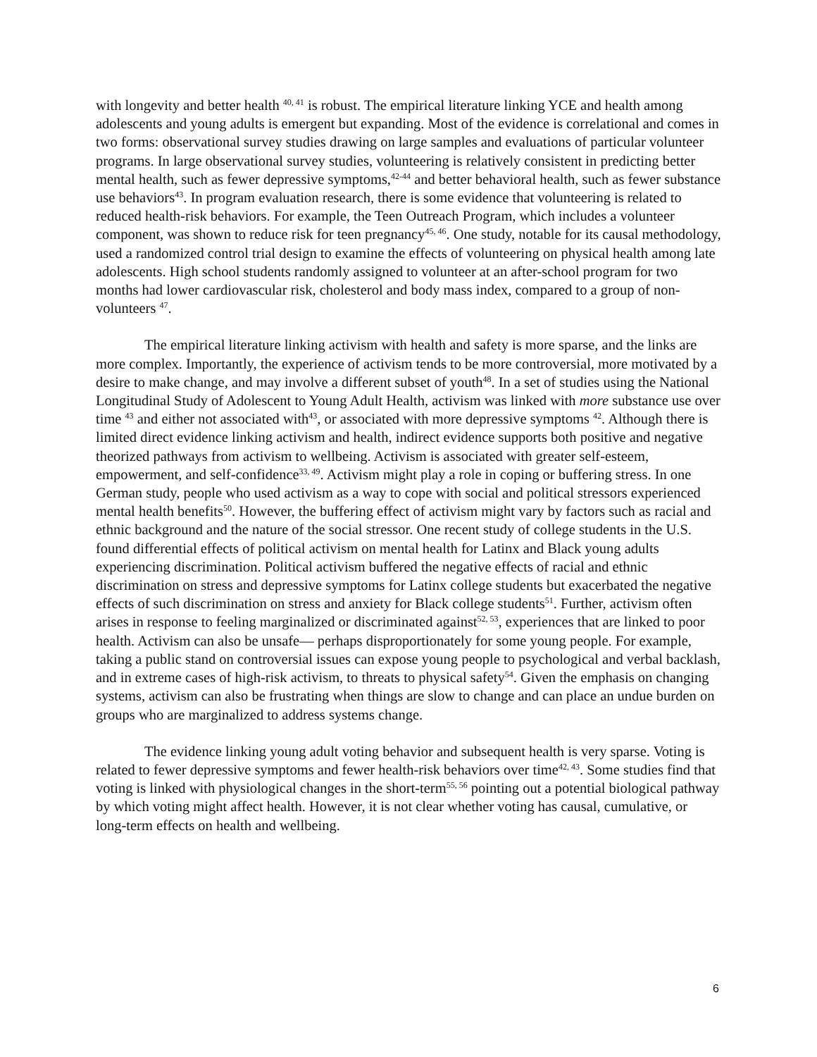with longevity and better health <sup>40, 41</sup> is robust. The empirical literature linking YCE and health among adolescents and young adults is emergent but expanding. Most of the evidence is correlational and comes in two forms: observational survey studies drawing on large samples and evaluations of particular volunteer programs. In large observational survey studies, volunteering is relatively consistent in predicting better mental health, such as fewer depressive symptoms,<sup>42-44</sup> and better behavioral health, such as fewer substance use behaviors<sup>43</sup>. In program evaluation research, there is some evidence that volunteering is related to reduced health-risk behaviors. For example, the Teen Outreach Program, which includes a volunteer component, was shown to reduce risk for teen pregnancy<sup>45, 46</sup>. One study, notable for its causal methodology, used a randomized control trial design to examine the effects of volunteering on physical health among late adolescents. High school students randomly assigned to volunteer at an after-school program for two months had lower cardiovascular risk, cholesterol and body mass index, compared to a group of non-volunteers <sup>47</sup>.
The empirical literature linking activism with health and safety is more sparse, and the links are more complex. Importantly, the experience of activism tends to be more controversial, more motivated by a desire to make change, and may involve a different subset of youth<sup>48</sup>. In a set of studies using the National Longitudinal Study of Adolescent to Young Adult Health, activism was linked with more substance use over time <sup>43</sup> and either not associated with<sup>43</sup>, or associated with more depressive symptoms <sup>42</sup>. Although there is limited direct evidence linking activism and health, indirect evidence supports both positive and negative theorized pathways from activism to wellbeing. Activism is associated with greater self-esteem, empowerment, and self-confidence<sup>33, 49</sup>. Activism might play a role in coping or buffering stress. In one German study, people who used activism as a way to cope with social and political stressors experienced mental health benefits<sup>50</sup>. However, the buffering effect of activism might vary by factors such as racial and ethnic background and the nature of the social stressor. One recent study of college students in the U.S. found differential effects of political activism on mental health for Latinx and Black young adults experiencing discrimination. Political activism buffered the negative effects of racial and ethnic discrimination on stress and depressive symptoms for Latinx college students but exacerbated the negative effects of such discrimination on stress and anxiety for Black college students<sup>51</sup>. Further, activism often arises in response to feeling marginalized or discriminated against<sup>52, 53</sup>, experiences that are linked to poor health. Activism can also be unsafe— perhaps disproportionately for some young people. For example, taking a public stand on controversial issues can expose young people to psychological and verbal backlash, and in extreme cases of high-risk activism, to threats to physical safety<sup>54</sup>. Given the emphasis on changing systems, activism can also be frustrating when things are slow to change and can place an undue burden on groups who are marginalized to address systems change.
The evidence linking young adult voting behavior and subsequent health is very sparse. Voting is related to fewer depressive symptoms and fewer health-risk behaviors over time<sup>42, 43</sup>. Some studies find that voting is linked with physiological changes in the short-term<sup>55, 56</sup> pointing out a potential biological pathway by which voting might affect health. However, it is not clear whether voting has causal, cumulative, or long-term effects on health and wellbeing.
6